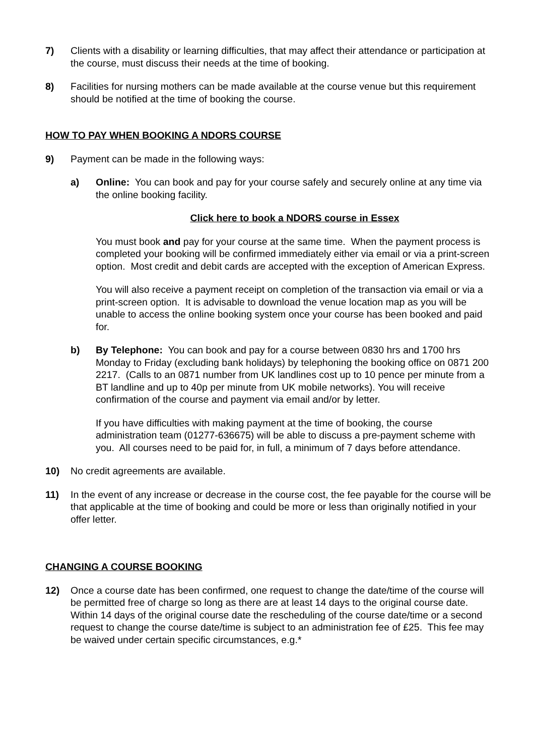7) Clients with a disability or learning difficulties, that may affect their attendance or participation at the course, must discuss their needs at the time of booking.
8) Facilities for nursing mothers can be made available at the course venue but this requirement should be notified at the time of booking the course.
HOW TO PAY WHEN BOOKING A NDORS COURSE
9) Payment can be made in the following ways:
a) Online: You can book and pay for your course safely and securely online at any time via the online booking facility.
Click here to book a NDORS course in Essex
You must book and pay for your course at the same time. When the payment process is completed your booking will be confirmed immediately either via email or via a print-screen option. Most credit and debit cards are accepted with the exception of American Express.
You will also receive a payment receipt on completion of the transaction via email or via a print-screen option. It is advisable to download the venue location map as you will be unable to access the online booking system once your course has been booked and paid for.
b) By Telephone: You can book and pay for a course between 0830 hrs and 1700 hrs Monday to Friday (excluding bank holidays) by telephoning the booking office on 0871 200 2217. (Calls to an 0871 number from UK landlines cost up to 10 pence per minute from a BT landline and up to 40p per minute from UK mobile networks). You will receive confirmation of the course and payment via email and/or by letter.
If you have difficulties with making payment at the time of booking, the course administration team (01277-636675) will be able to discuss a pre-payment scheme with you. All courses need to be paid for, in full, a minimum of 7 days before attendance.
10) No credit agreements are available.
11) In the event of any increase or decrease in the course cost, the fee payable for the course will be that applicable at the time of booking and could be more or less than originally notified in your offer letter.
CHANGING A COURSE BOOKING
12) Once a course date has been confirmed, one request to change the date/time of the course will be permitted free of charge so long as there are at least 14 days to the original course date. Within 14 days of the original course date the rescheduling of the course date/time or a second request to change the course date/time is subject to an administration fee of £25. This fee may be waived under certain specific circumstances, e.g.*